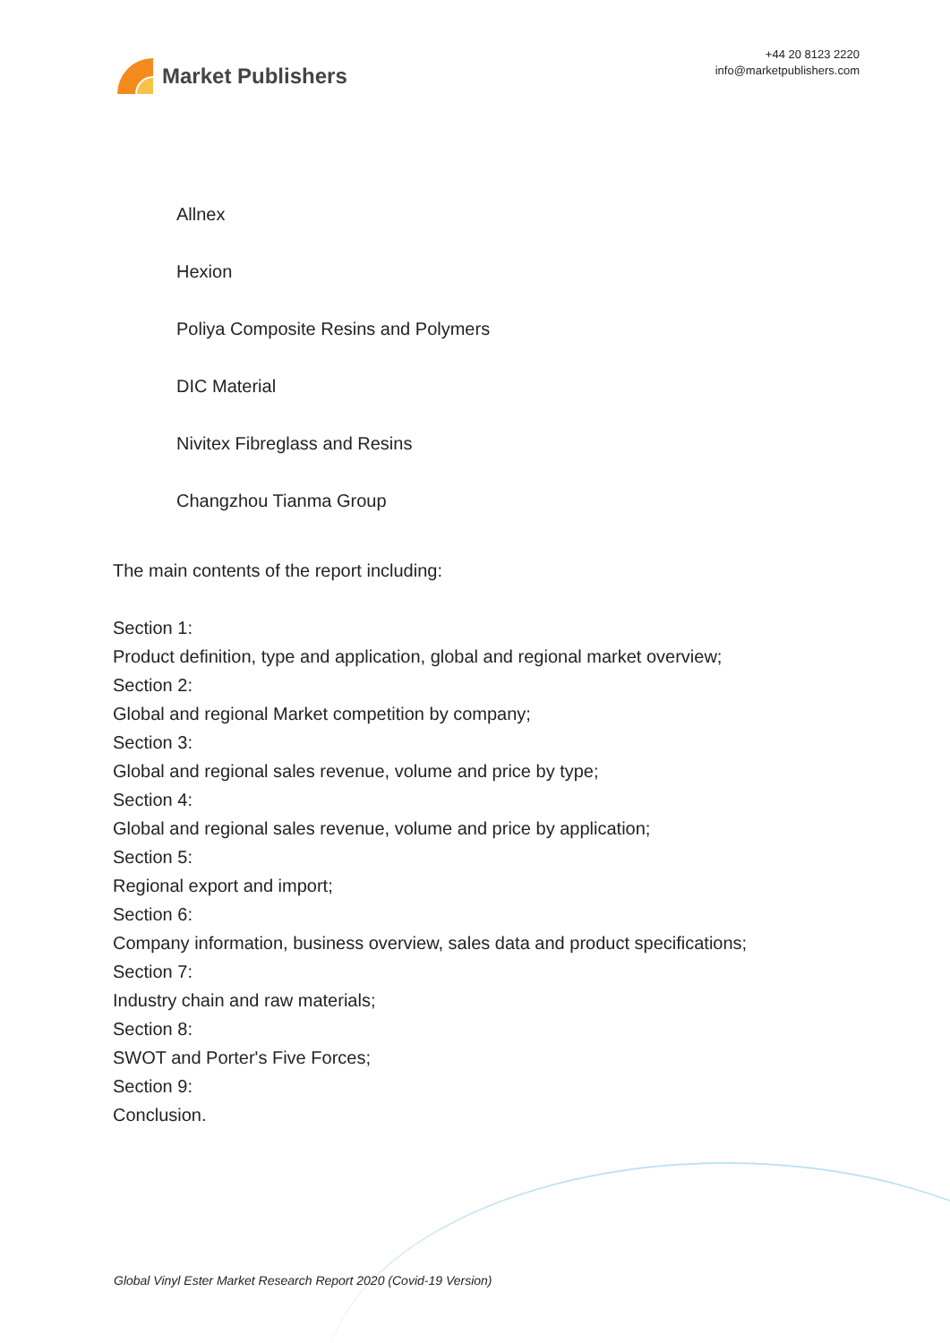Market Publishers
+44 20 8123 2220
info@marketpublishers.com
Allnex
Hexion
Poliya Composite Resins and Polymers
DIC Material
Nivitex Fibreglass and Resins
Changzhou Tianma Group
The main contents of the report including:
Section 1:
Product definition, type and application, global and regional market overview;
Section 2:
Global and regional Market competition by company;
Section 3:
Global and regional sales revenue, volume and price by type;
Section 4:
Global and regional sales revenue, volume and price by application;
Section 5:
Regional export and import;
Section 6:
Company information, business overview, sales data and product specifications;
Section 7:
Industry chain and raw materials;
Section 8:
SWOT and Porter's Five Forces;
Section 9:
Conclusion.
Global Vinyl Ester Market Research Report 2020 (Covid-19 Version)